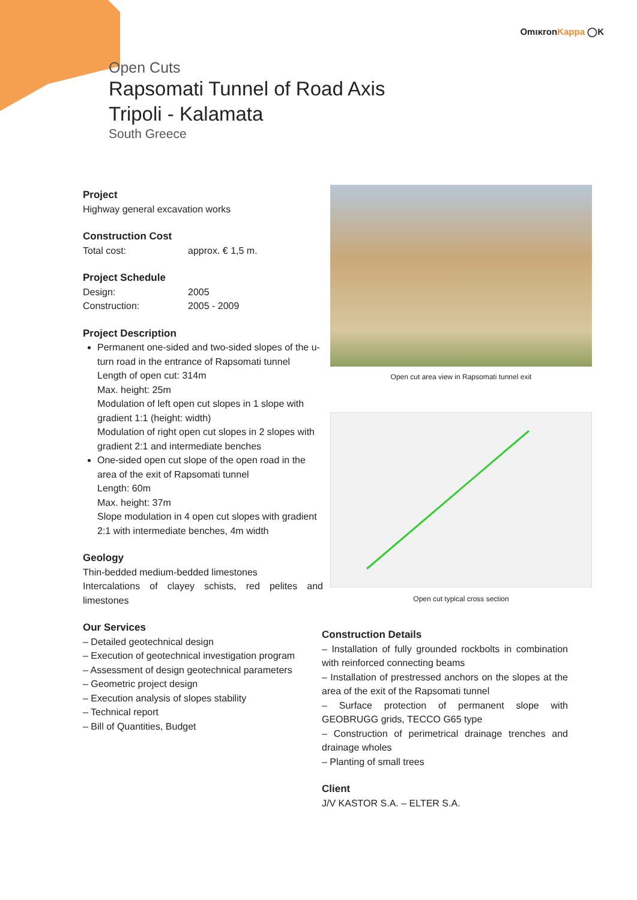OmικronKappa ◯K
Open Cuts
Rapsomati Tunnel of Road Axis
Tripoli - Kalamata
South Greece
Project
Highway general excavation works
Construction Cost
Total cost: approx. € 1,5 m.
Project Schedule
Design: 2005
Construction: 2005 - 2009
Project Description
Permanent one-sided and two-sided slopes of the u-turn road in the entrance of Rapsomati tunnel
Length of open cut: 314m
Max. height: 25m
Modulation of left open cut slopes in 1 slope with gradient 1:1 (height: width)
Modulation of right open cut slopes in 2 slopes with gradient 2:1 and intermediate benches
One-sided open cut slope of the open road in the area of the exit of Rapsomati tunnel
Length: 60m
Max. height: 37m
Slope modulation in 4 open cut slopes with gradient 2:1 with intermediate benches, 4m width
Geology
Thin-bedded medium-bedded limestones
Intercalations of clayey schists, red pelites and limestones
Our Services
– Detailed geotechnical design
– Execution of geotechnical investigation program
– Assessment of design geotechnical parameters
– Geometric project design
– Execution analysis of slopes stability
– Technical report
– Bill of Quantities, Budget
Open cut area view in Rapsomati tunnel exit
Open cut typical cross section
Construction Details
– Installation of fully grounded rockbolts in combination with reinforced connecting beams
– Installation of prestressed anchors on the slopes at the area of the exit of the Rapsomati tunnel
– Surface protection of permanent slope with GEOBRUGG grids, TECCO G65 type
– Construction of perimetrical drainage trenches and drainage wholes
– Planting of small trees
Client
J/V KASTOR S.A. – ELTER S.A.